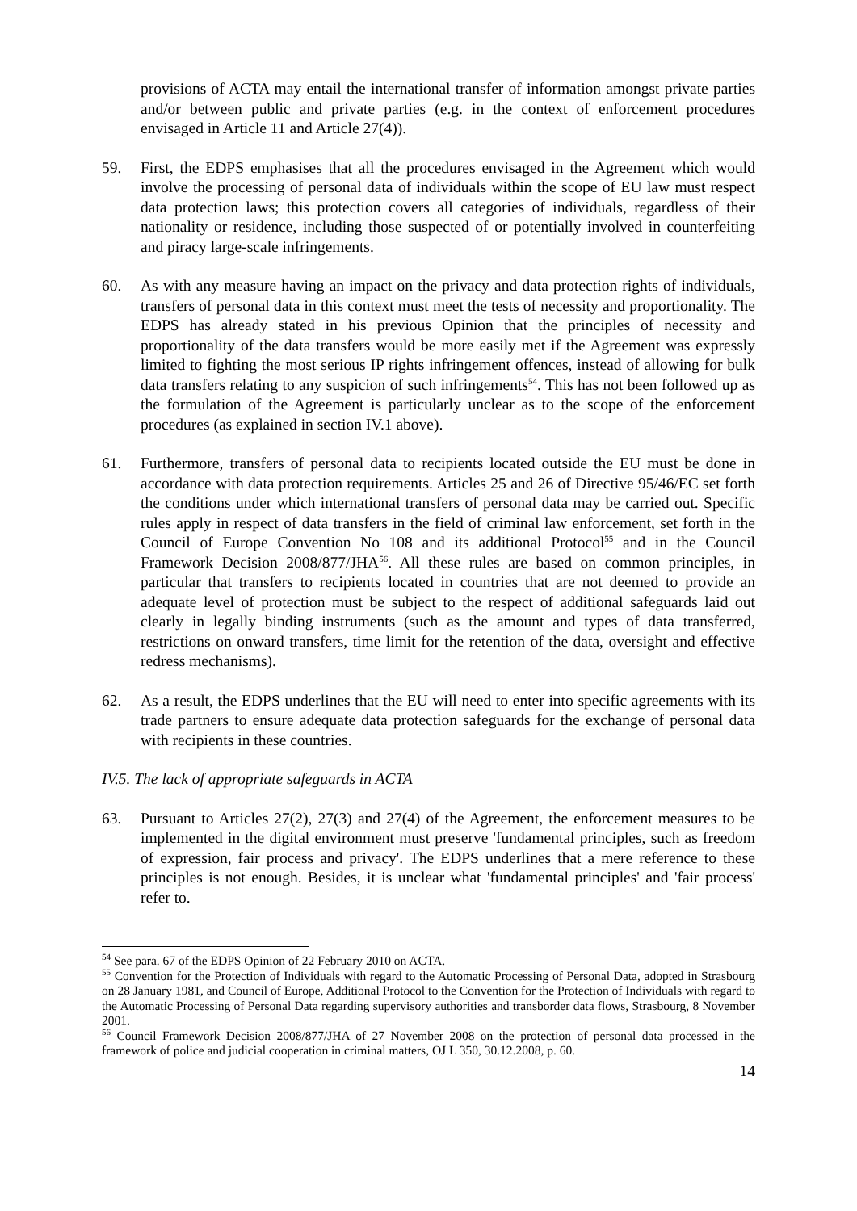provisions of ACTA may entail the international transfer of information amongst private parties and/or between public and private parties (e.g. in the context of enforcement procedures envisaged in Article 11 and Article 27(4)).
59. First, the EDPS emphasises that all the procedures envisaged in the Agreement which would involve the processing of personal data of individuals within the scope of EU law must respect data protection laws; this protection covers all categories of individuals, regardless of their nationality or residence, including those suspected of or potentially involved in counterfeiting and piracy large-scale infringements.
60. As with any measure having an impact on the privacy and data protection rights of individuals, transfers of personal data in this context must meet the tests of necessity and proportionality. The EDPS has already stated in his previous Opinion that the principles of necessity and proportionality of the data transfers would be more easily met if the Agreement was expressly limited to fighting the most serious IP rights infringement offences, instead of allowing for bulk data transfers relating to any suspicion of such infringements<sup>54</sup>. This has not been followed up as the formulation of the Agreement is particularly unclear as to the scope of the enforcement procedures (as explained in section IV.1 above).
61. Furthermore, transfers of personal data to recipients located outside the EU must be done in accordance with data protection requirements. Articles 25 and 26 of Directive 95/46/EC set forth the conditions under which international transfers of personal data may be carried out. Specific rules apply in respect of data transfers in the field of criminal law enforcement, set forth in the Council of Europe Convention No 108 and its additional Protocol<sup>55</sup> and in the Council Framework Decision 2008/877/JHA<sup>56</sup>. All these rules are based on common principles, in particular that transfers to recipients located in countries that are not deemed to provide an adequate level of protection must be subject to the respect of additional safeguards laid out clearly in legally binding instruments (such as the amount and types of data transferred, restrictions on onward transfers, time limit for the retention of the data, oversight and effective redress mechanisms).
62. As a result, the EDPS underlines that the EU will need to enter into specific agreements with its trade partners to ensure adequate data protection safeguards for the exchange of personal data with recipients in these countries.
IV.5. The lack of appropriate safeguards in ACTA
63. Pursuant to Articles 27(2), 27(3) and 27(4) of the Agreement, the enforcement measures to be implemented in the digital environment must preserve 'fundamental principles, such as freedom of expression, fair process and privacy'. The EDPS underlines that a mere reference to these principles is not enough. Besides, it is unclear what 'fundamental principles' and 'fair process' refer to.
<sup>54</sup> See para. 67 of the EDPS Opinion of 22 February 2010 on ACTA.
<sup>55</sup> Convention for the Protection of Individuals with regard to the Automatic Processing of Personal Data, adopted in Strasbourg on 28 January 1981, and Council of Europe, Additional Protocol to the Convention for the Protection of Individuals with regard to the Automatic Processing of Personal Data regarding supervisory authorities and transborder data flows, Strasbourg, 8 November 2001.
<sup>56</sup> Council Framework Decision 2008/877/JHA of 27 November 2008 on the protection of personal data processed in the framework of police and judicial cooperation in criminal matters, OJ L 350, 30.12.2008, p. 60.
14